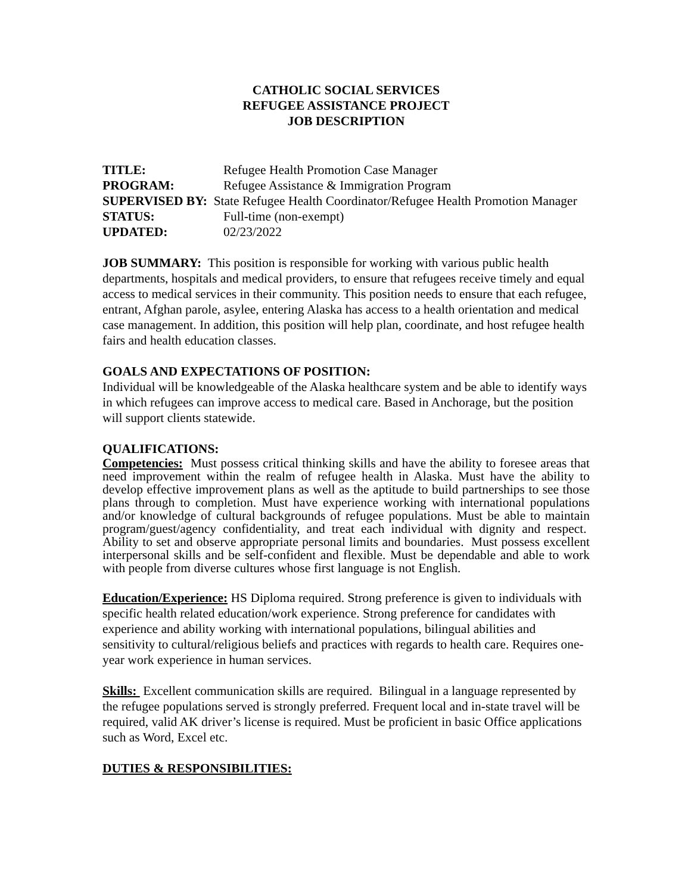CATHOLIC SOCIAL SERVICES
REFUGEE ASSISTANCE PROJECT
JOB DESCRIPTION
TITLE: Refugee Health Promotion Case Manager
PROGRAM: Refugee Assistance & Immigration Program
SUPERVISED BY: State Refugee Health Coordinator/Refugee Health Promotion Manager
STATUS: Full-time (non-exempt)
UPDATED: 02/23/2022
JOB SUMMARY: This position is responsible for working with various public health departments, hospitals and medical providers, to ensure that refugees receive timely and equal access to medical services in their community. This position needs to ensure that each refugee, entrant, Afghan parole, asylee, entering Alaska has access to a health orientation and medical case management. In addition, this position will help plan, coordinate, and host refugee health fairs and health education classes.
GOALS AND EXPECTATIONS OF POSITION:
Individual will be knowledgeable of the Alaska healthcare system and be able to identify ways in which refugees can improve access to medical care. Based in Anchorage, but the position will support clients statewide.
QUALIFICATIONS:
Competencies: Must possess critical thinking skills and have the ability to foresee areas that need improvement within the realm of refugee health in Alaska. Must have the ability to develop effective improvement plans as well as the aptitude to build partnerships to see those plans through to completion. Must have experience working with international populations and/or knowledge of cultural backgrounds of refugee populations. Must be able to maintain program/guest/agency confidentiality, and treat each individual with dignity and respect. Ability to set and observe appropriate personal limits and boundaries. Must possess excellent interpersonal skills and be self-confident and flexible. Must be dependable and able to work with people from diverse cultures whose first language is not English.
Education/Experience: HS Diploma required. Strong preference is given to individuals with specific health related education/work experience. Strong preference for candidates with experience and ability working with international populations, bilingual abilities and sensitivity to cultural/religious beliefs and practices with regards to health care. Requires one-year work experience in human services.
Skills: Excellent communication skills are required. Bilingual in a language represented by the refugee populations served is strongly preferred. Frequent local and in-state travel will be required, valid AK driver’s license is required. Must be proficient in basic Office applications such as Word, Excel etc.
DUTIES & RESPONSIBILITIES: